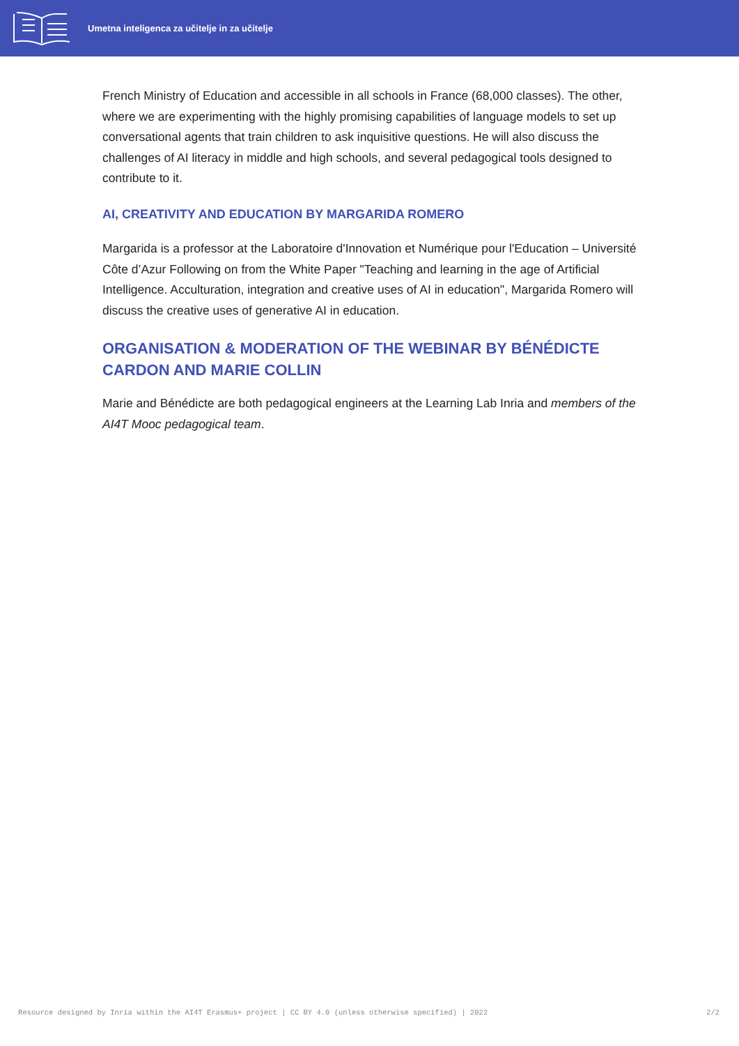Umetna inteligenca za učitelje in za učitelje
French Ministry of Education and accessible in all schools in France (68,000 classes). The other, where we are experimenting with the highly promising capabilities of language models to set up conversational agents that train children to ask inquisitive questions. He will also discuss the challenges of AI literacy in middle and high schools, and several pedagogical tools designed to contribute to it.
AI, CREATIVITY AND EDUCATION BY MARGARIDA ROMERO
Margarida is a professor at the Laboratoire d'Innovation et Numérique pour l'Education – Université Côte d’Azur Following on from the White Paper "Teaching and learning in the age of Artificial Intelligence. Acculturation, integration and creative uses of AI in education", Margarida Romero will discuss the creative uses of generative AI in education.
ORGANISATION & MODERATION OF THE WEBINAR BY BÉNÉDICTE CARDON AND MARIE COLLIN
Marie and Bénédicte are both pedagogical engineers at the Learning Lab Inria and members of the AI4T Mooc pedagogical team.
Resource designed by Inria within the AI4T Erasmus+ project | CC BY 4.0 (unless otherwise specified) | 2022 2/2